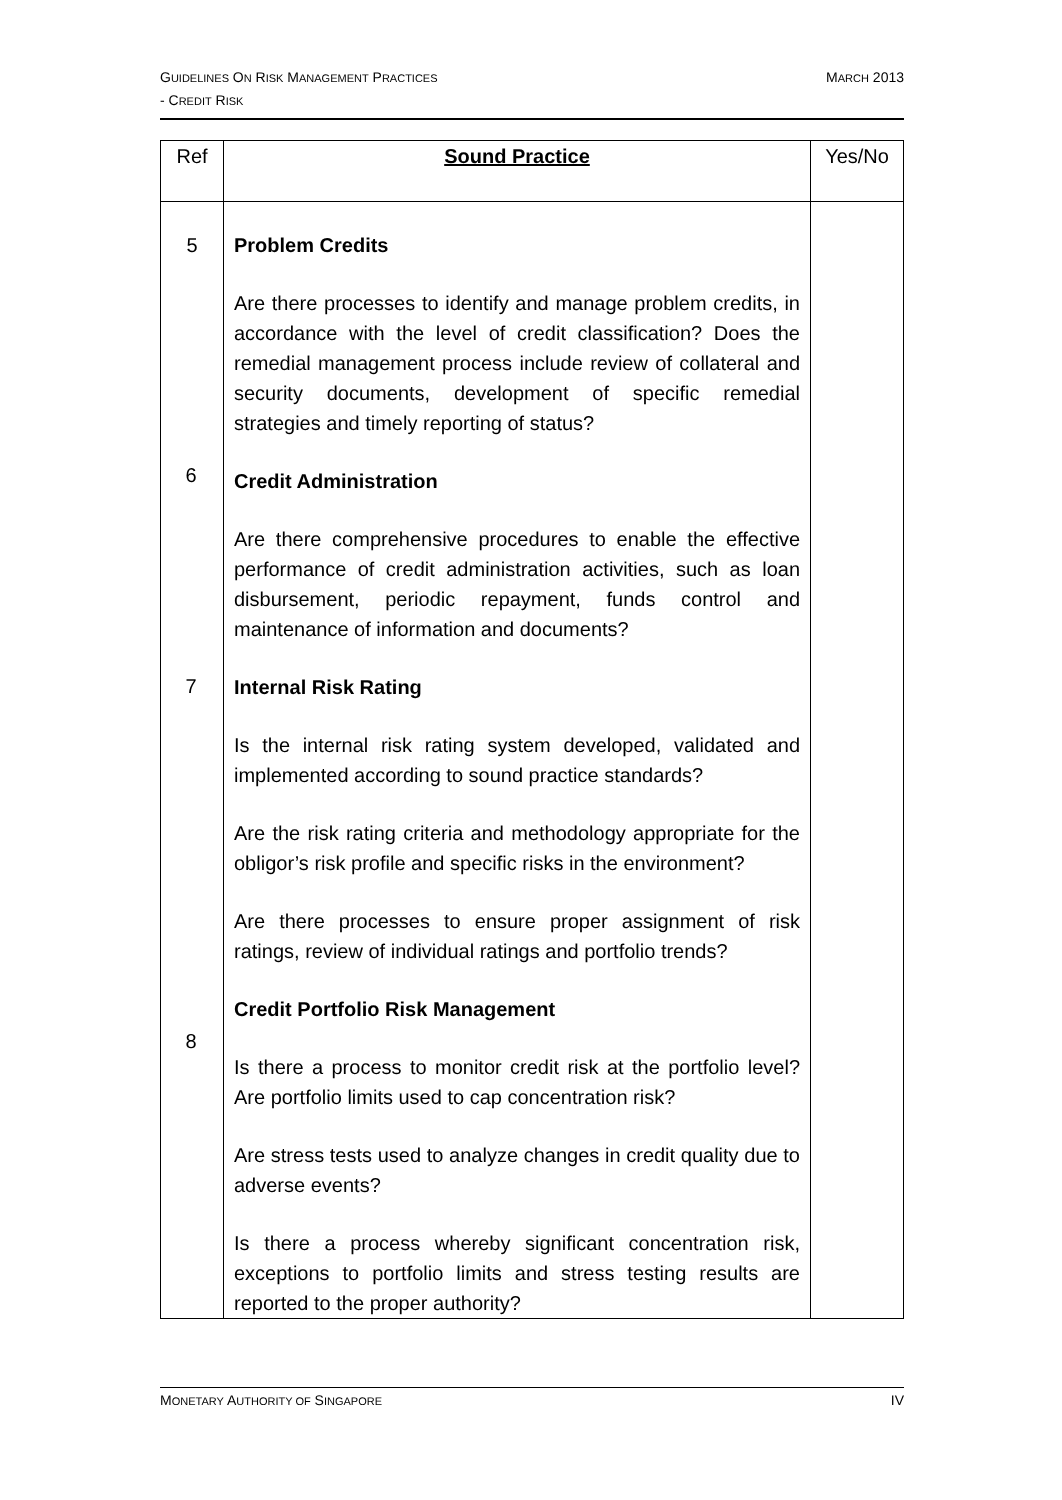GUIDELINES ON RISK MANAGEMENT PRACTICES
- CREDIT RISK
MARCH 2013
| Ref | Sound Practice | Yes/No |
| --- | --- | --- |
| 5 | Problem Credits Are there processes to identify and manage problem credits, in accordance with the level of credit classification? Does the remedial management process include review of collateral and security documents, development of specific remedial strategies and timely reporting of status? Credit Administration Are there comprehensive procedures to enable the effective performance of credit administration activities, such as loan disbursement, periodic repayment, funds control and maintenance of information and documents? Internal Risk Rating Is the internal risk rating system developed, validated and implemented according to sound practice standards? Are the risk rating criteria and methodology appropriate for the obligor’s risk profile and specific risks in the environment? Are there processes to ensure proper assignment of risk ratings, review of individual ratings and portfolio trends? Credit Portfolio Risk Management Is there a process to monitor credit risk at the portfolio level? Are portfolio limits used to cap concentration risk? Are stress tests used to analyze changes in credit quality due to adverse events? Is there a process whereby significant concentration risk, exceptions to portfolio limits and stress testing results are reported to the proper authority? | |
6
7
8
MONETARY AUTHORITY OF SINGAPORE
IV